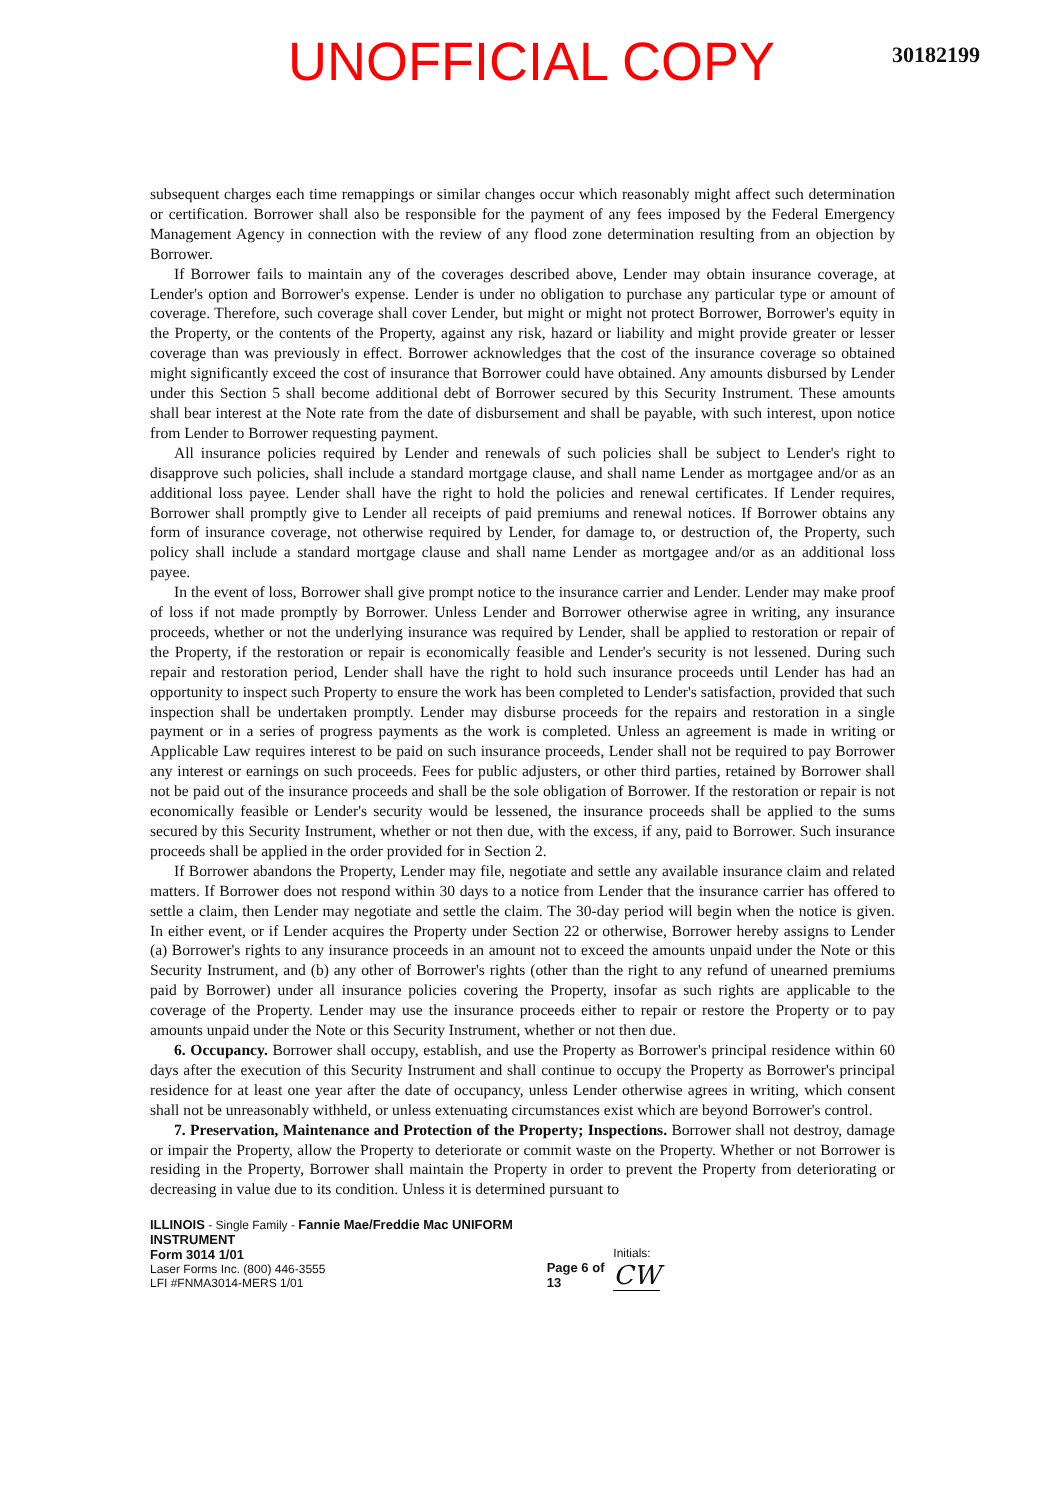UNOFFICIAL COPY
30182199
subsequent charges each time remappings or similar changes occur which reasonably might affect such determination or certification. Borrower shall also be responsible for the payment of any fees imposed by the Federal Emergency Management Agency in connection with the review of any flood zone determination resulting from an objection by Borrower.
If Borrower fails to maintain any of the coverages described above, Lender may obtain insurance coverage, at Lender's option and Borrower's expense. Lender is under no obligation to purchase any particular type or amount of coverage. Therefore, such coverage shall cover Lender, but might or might not protect Borrower, Borrower's equity in the Property, or the contents of the Property, against any risk, hazard or liability and might provide greater or lesser coverage than was previously in effect. Borrower acknowledges that the cost of the insurance coverage so obtained might significantly exceed the cost of insurance that Borrower could have obtained. Any amounts disbursed by Lender under this Section 5 shall become additional debt of Borrower secured by this Security Instrument. These amounts shall bear interest at the Note rate from the date of disbursement and shall be payable, with such interest, upon notice from Lender to Borrower requesting payment.
All insurance policies required by Lender and renewals of such policies shall be subject to Lender's right to disapprove such policies, shall include a standard mortgage clause, and shall name Lender as mortgagee and/or as an additional loss payee. Lender shall have the right to hold the policies and renewal certificates. If Lender requires, Borrower shall promptly give to Lender all receipts of paid premiums and renewal notices. If Borrower obtains any form of insurance coverage, not otherwise required by Lender, for damage to, or destruction of, the Property, such policy shall include a standard mortgage clause and shall name Lender as mortgagee and/or as an additional loss payee.
In the event of loss, Borrower shall give prompt notice to the insurance carrier and Lender. Lender may make proof of loss if not made promptly by Borrower. Unless Lender and Borrower otherwise agree in writing, any insurance proceeds, whether or not the underlying insurance was required by Lender, shall be applied to restoration or repair of the Property, if the restoration or repair is economically feasible and Lender's security is not lessened. During such repair and restoration period, Lender shall have the right to hold such insurance proceeds until Lender has had an opportunity to inspect such Property to ensure the work has been completed to Lender's satisfaction, provided that such inspection shall be undertaken promptly. Lender may disburse proceeds for the repairs and restoration in a single payment or in a series of progress payments as the work is completed. Unless an agreement is made in writing or Applicable Law requires interest to be paid on such insurance proceeds, Lender shall not be required to pay Borrower any interest or earnings on such proceeds. Fees for public adjusters, or other third parties, retained by Borrower shall not be paid out of the insurance proceeds and shall be the sole obligation of Borrower. If the restoration or repair is not economically feasible or Lender's security would be lessened, the insurance proceeds shall be applied to the sums secured by this Security Instrument, whether or not then due, with the excess, if any, paid to Borrower. Such insurance proceeds shall be applied in the order provided for in Section 2.
If Borrower abandons the Property, Lender may file, negotiate and settle any available insurance claim and related matters. If Borrower does not respond within 30 days to a notice from Lender that the insurance carrier has offered to settle a claim, then Lender may negotiate and settle the claim. The 30-day period will begin when the notice is given. In either event, or if Lender acquires the Property under Section 22 or otherwise, Borrower hereby assigns to Lender (a) Borrower's rights to any insurance proceeds in an amount not to exceed the amounts unpaid under the Note or this Security Instrument, and (b) any other of Borrower's rights (other than the right to any refund of unearned premiums paid by Borrower) under all insurance policies covering the Property, insofar as such rights are applicable to the coverage of the Property. Lender may use the insurance proceeds either to repair or restore the Property or to pay amounts unpaid under the Note or this Security Instrument, whether or not then due.
6. Occupancy. Borrower shall occupy, establish, and use the Property as Borrower's principal residence within 60 days after the execution of this Security Instrument and shall continue to occupy the Property as Borrower's principal residence for at least one year after the date of occupancy, unless Lender otherwise agrees in writing, which consent shall not be unreasonably withheld, or unless extenuating circumstances exist which are beyond Borrower's control.
7. Preservation, Maintenance and Protection of the Property; Inspections. Borrower shall not destroy, damage or impair the Property, allow the Property to deteriorate or commit waste on the Property. Whether or not Borrower is residing in the Property, Borrower shall maintain the Property in order to prevent the Property from deteriorating or decreasing in value due to its condition. Unless it is determined pursuant to
ILLINOIS - Single Family - Fannie Mae/Freddie Mac UNIFORM INSTRUMENT
Form 3014 1/01
Laser Forms Inc. (800) 446-3555
LFI #FNMA3014-MERS 1/01
Page 6 of 13
Initials: CW